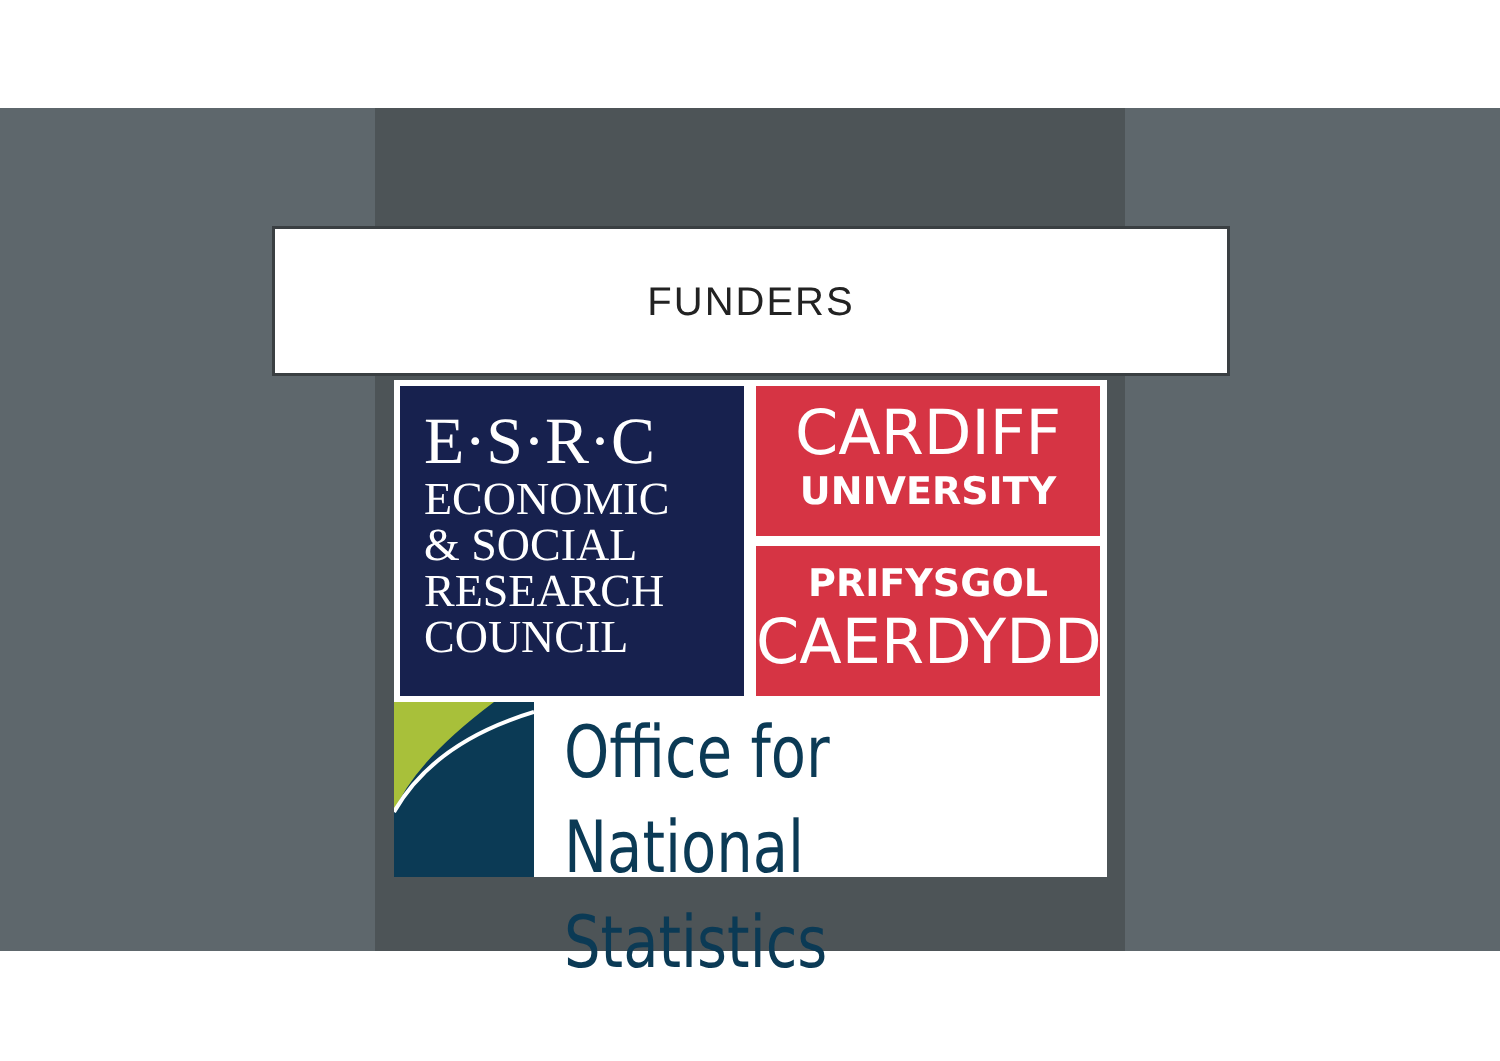FUNDERS
E·S·R·C
ECONOMIC
& SOCIAL
RESEARCH
COUNCIL
CARDIFF
UNIVERSITY
PRIFYSGOL
CAERDYDD
Office for
National Statistics